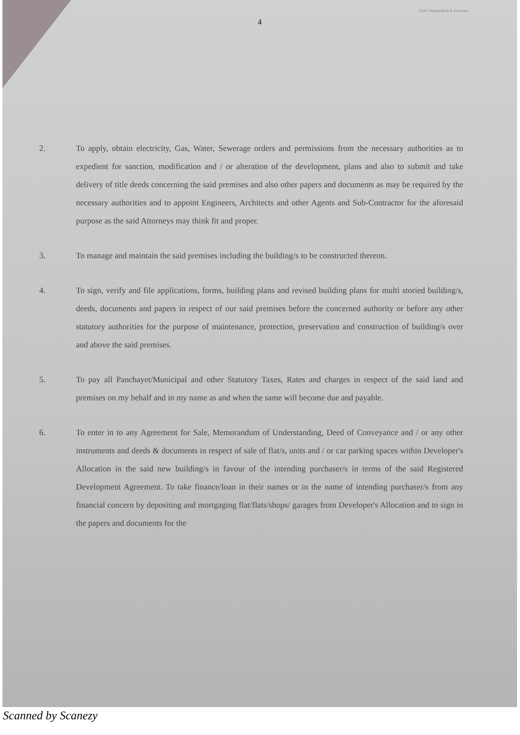Prodr. Chattopadhyay & Associates
4
2. To apply, obtain electricity, Gas, Water, Sewerage orders and permissions from the necessary authorities as to expedient for sanction, modification and / or alteration of the development, plans and also to submit and take delivery of title deeds concerning the said premises and also other papers and documents as may be required by the necessary authorities and to appoint Engineers, Architects and other Agents and Sub-Contractor for the aforesaid purpose as the said Attorneys may think fit and proper.
3. To manage and maintain the said premises including the building/s to be constructed thereon.
4. To sign, verify and file applications, forms, building plans and revised building plans for multi storied building/s, deeds, documents and papers in respect of our said premises before the concerned authority or before any other statutory authorities for the purpose of maintenance, protection, preservation and construction of building/s over and above the said premises.
5. To pay all Panchayet/Municipal and other Statutory Taxes, Rates and charges in respect of the said land and premises on my behalf and in my name as and when the same will become due and payable.
6. To enter in to any Agreement for Sale, Memorandum of Understanding, Deed of Conveyance and / or any other instruments and deeds & documents in respect of sale of flat/s, units and / or car parking spaces within Developer's Allocation in the said new building/s in favour of the intending purchaser/s in terms of the said Registered Development Agreement. To take finance/loan in their names or in the name of intending purchaser/s from any financial concern by depositing and mortgaging flat/flats/shops/ garages from Developer's Allocation and to sign in the papers and documents for the
Scanned by Scanezy